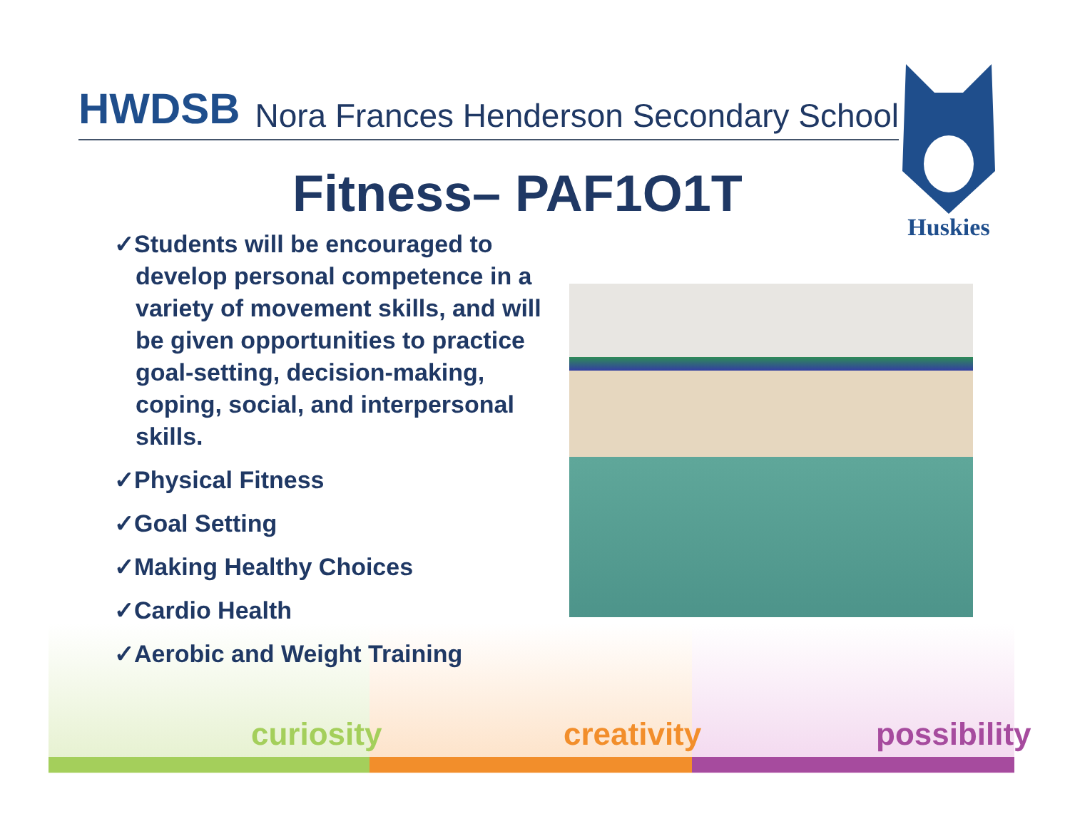HWDSB Nora Frances Henderson Secondary School
Huskies
Fitness– PAF1O1T
✓Students will be encouraged to develop personal competence in a variety of movement skills, and will be given opportunities to practice goal-setting, decision-making, coping, social, and interpersonal skills.
✓Physical Fitness
✓Goal Setting
✓Making Healthy Choices
✓Cardio Health
✓Aerobic and Weight Training
curiosity creativity possibility